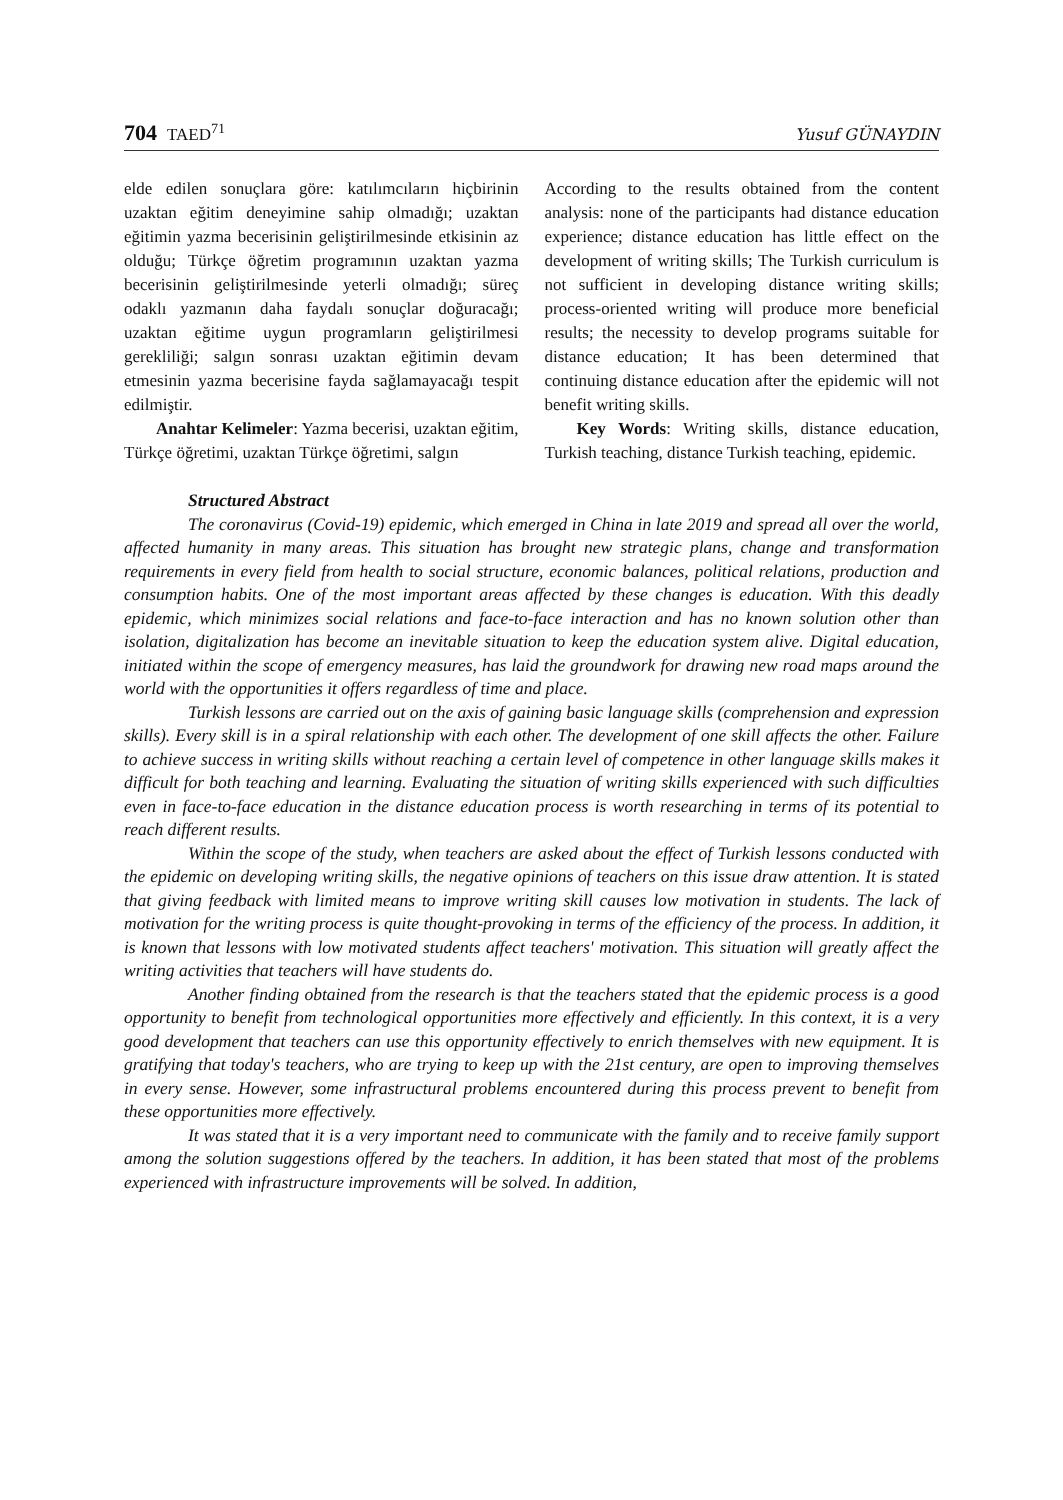704 TAED<sup>71</sup> Yusuf GÜNAYDIN
elde edilen sonuçlara göre: katılımcıların hiçbirinin uzaktan eğitim deneyimine sahip olmadığı; uzaktan eğitimin yazma becerisinin geliştirilmesinde etkisinin az olduğu; Türkçe öğretim programının uzaktan yazma becerisinin geliştirilmesinde yeterli olmadığı; süreç odaklı yazmanın daha faydalı sonuçlar doğuracağı; uzaktan eğitime uygun programların geliştirilmesi gerekliliği; salgın sonrası uzaktan eğitimin devam etmesinin yazma becerisine fayda sağlamayacağı tespit edilmiştir.
Anahtar Kelimeler: Yazma becerisi, uzaktan eğitim, Türkçe öğretimi, uzaktan Türkçe öğretimi, salgın
According to the results obtained from the content analysis: none of the participants had distance education experience; distance education has little effect on the development of writing skills; The Turkish curriculum is not sufficient in developing distance writing skills; process-oriented writing will produce more beneficial results; the necessity to develop programs suitable for distance education; It has been determined that continuing distance education after the epidemic will not benefit writing skills.
Key Words: Writing skills, distance education, Turkish teaching, distance Turkish teaching, epidemic.
Structured Abstract
The coronavirus (Covid-19) epidemic, which emerged in China in late 2019 and spread all over the world, affected humanity in many areas. This situation has brought new strategic plans, change and transformation requirements in every field from health to social structure, economic balances, political relations, production and consumption habits. One of the most important areas affected by these changes is education. With this deadly epidemic, which minimizes social relations and face-to-face interaction and has no known solution other than isolation, digitalization has become an inevitable situation to keep the education system alive. Digital education, initiated within the scope of emergency measures, has laid the groundwork for drawing new road maps around the world with the opportunities it offers regardless of time and place.
Turkish lessons are carried out on the axis of gaining basic language skills (comprehension and expression skills). Every skill is in a spiral relationship with each other. The development of one skill affects the other. Failure to achieve success in writing skills without reaching a certain level of competence in other language skills makes it difficult for both teaching and learning. Evaluating the situation of writing skills experienced with such difficulties even in face-to-face education in the distance education process is worth researching in terms of its potential to reach different results.
Within the scope of the study, when teachers are asked about the effect of Turkish lessons conducted with the epidemic on developing writing skills, the negative opinions of teachers on this issue draw attention. It is stated that giving feedback with limited means to improve writing skill causes low motivation in students. The lack of motivation for the writing process is quite thought-provoking in terms of the efficiency of the process. In addition, it is known that lessons with low motivated students affect teachers' motivation. This situation will greatly affect the writing activities that teachers will have students do.
Another finding obtained from the research is that the teachers stated that the epidemic process is a good opportunity to benefit from technological opportunities more effectively and efficiently. In this context, it is a very good development that teachers can use this opportunity effectively to enrich themselves with new equipment. It is gratifying that today's teachers, who are trying to keep up with the 21st century, are open to improving themselves in every sense. However, some infrastructural problems encountered during this process prevent to benefit from these opportunities more effectively.
It was stated that it is a very important need to communicate with the family and to receive family support among the solution suggestions offered by the teachers. In addition, it has been stated that most of the problems experienced with infrastructure improvements will be solved. In addition,